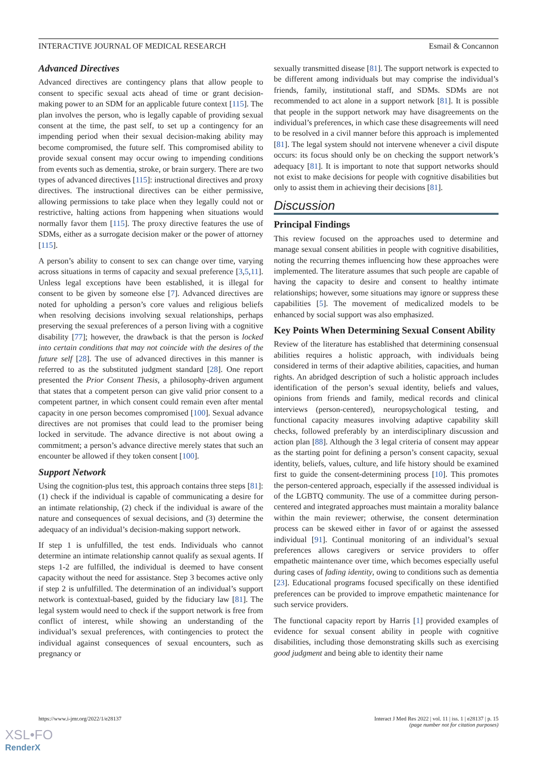INTERACTIVE JOURNAL OF MEDICAL RESEARCH Esmail & Concannon
Advanced Directives
Advanced directives are contingency plans that allow people to consent to specific sexual acts ahead of time or grant decision-making power to an SDM for an applicable future context [115]. The plan involves the person, who is legally capable of providing sexual consent at the time, the past self, to set up a contingency for an impending period when their sexual decision-making ability may become compromised, the future self. This compromised ability to provide sexual consent may occur owing to impending conditions from events such as dementia, stroke, or brain surgery. There are two types of advanced directives [115]: instructional directives and proxy directives. The instructional directives can be either permissive, allowing permissions to take place when they legally could not or restrictive, halting actions from happening when situations would normally favor them [115]. The proxy directive features the use of SDMs, either as a surrogate decision maker or the power of attorney [115].
A person’s ability to consent to sex can change over time, varying across situations in terms of capacity and sexual preference [3,5,11]. Unless legal exceptions have been established, it is illegal for consent to be given by someone else [7]. Advanced directives are noted for upholding a person’s core values and religious beliefs when resolving decisions involving sexual relationships, perhaps preserving the sexual preferences of a person living with a cognitive disability [77]; however, the drawback is that the person is locked into certain conditions that may not coincide with the desires of the future self [28]. The use of advanced directives in this manner is referred to as the substituted judgment standard [28]. One report presented the Prior Consent Thesis, a philosophy-driven argument that states that a competent person can give valid prior consent to a competent partner, in which consent could remain even after mental capacity in one person becomes compromised [100]. Sexual advance directives are not promises that could lead to the promiser being locked in servitude. The advance directive is not about owing a commitment; a person’s advance directive merely states that such an encounter be allowed if they token consent [100].
Support Network
Using the cognition-plus test, this approach contains three steps [81]: (1) check if the individual is capable of communicating a desire for an intimate relationship, (2) check if the individual is aware of the nature and consequences of sexual decisions, and (3) determine the adequacy of an individual’s decision-making support network.
If step 1 is unfulfilled, the test ends. Individuals who cannot determine an intimate relationship cannot qualify as sexual agents. If steps 1-2 are fulfilled, the individual is deemed to have consent capacity without the need for assistance. Step 3 becomes active only if step 2 is unfulfilled. The determination of an individual’s support network is contextual-based, guided by the fiduciary law [81]. The legal system would need to check if the support network is free from conflict of interest, while showing an understanding of the individual’s sexual preferences, with contingencies to protect the individual against consequences of sexual encounters, such as pregnancy or
sexually transmitted disease [81]. The support network is expected to be different among individuals but may comprise the individual’s friends, family, institutional staff, and SDMs. SDMs are not recommended to act alone in a support network [81]. It is possible that people in the support network may have disagreements on the individual’s preferences, in which case these disagreements will need to be resolved in a civil manner before this approach is implemented [81]. The legal system should not intervene whenever a civil dispute occurs: its focus should only be on checking the support network’s adequacy [81]. It is important to note that support networks should not exist to make decisions for people with cognitive disabilities but only to assist them in achieving their decisions [81].
Discussion
Principal Findings
This review focused on the approaches used to determine and manage sexual consent abilities in people with cognitive disabilities, noting the recurring themes influencing how these approaches were implemented. The literature assumes that such people are capable of having the capacity to desire and consent to healthy intimate relationships; however, some situations may ignore or suppress these capabilities [5]. The movement of medicalized models to be enhanced by social support was also emphasized.
Key Points When Determining Sexual Consent Ability
Review of the literature has established that determining consensual abilities requires a holistic approach, with individuals being considered in terms of their adaptive abilities, capacities, and human rights. An abridged description of such a holistic approach includes identification of the person’s sexual identity, beliefs and values, opinions from friends and family, medical records and clinical interviews (person-centered), neuropsychological testing, and functional capacity measures involving adaptive capability skill checks, followed preferably by an interdisciplinary discussion and action plan [88]. Although the 3 legal criteria of consent may appear as the starting point for defining a person’s consent capacity, sexual identity, beliefs, values, culture, and life history should be examined first to guide the consent-determining process [10]. This promotes the person-centered approach, especially if the assessed individual is of the LGBTQ community. The use of a committee during person-centered and integrated approaches must maintain a morality balance within the main reviewer; otherwise, the consent determination process can be skewed either in favor of or against the assessed individual [91]. Continual monitoring of an individual’s sexual preferences allows caregivers or service providers to offer empathetic maintenance over time, which becomes especially useful during cases of fading identity, owing to conditions such as dementia [23]. Educational programs focused specifically on these identified preferences can be provided to improve empathetic maintenance for such service providers.
The functional capacity report by Harris [1] provided examples of evidence for sexual consent ability in people with cognitive disabilities, including those demonstrating skills such as exercising good judgment and being able to identity their name
https://www.i-jmr.org/2022/1/e28137 Interact J Med Res 2022 | vol. 11 | iss. 1 | e28137 | p. 15
(page number not for citation purposes)
XSL•FO
RenderX